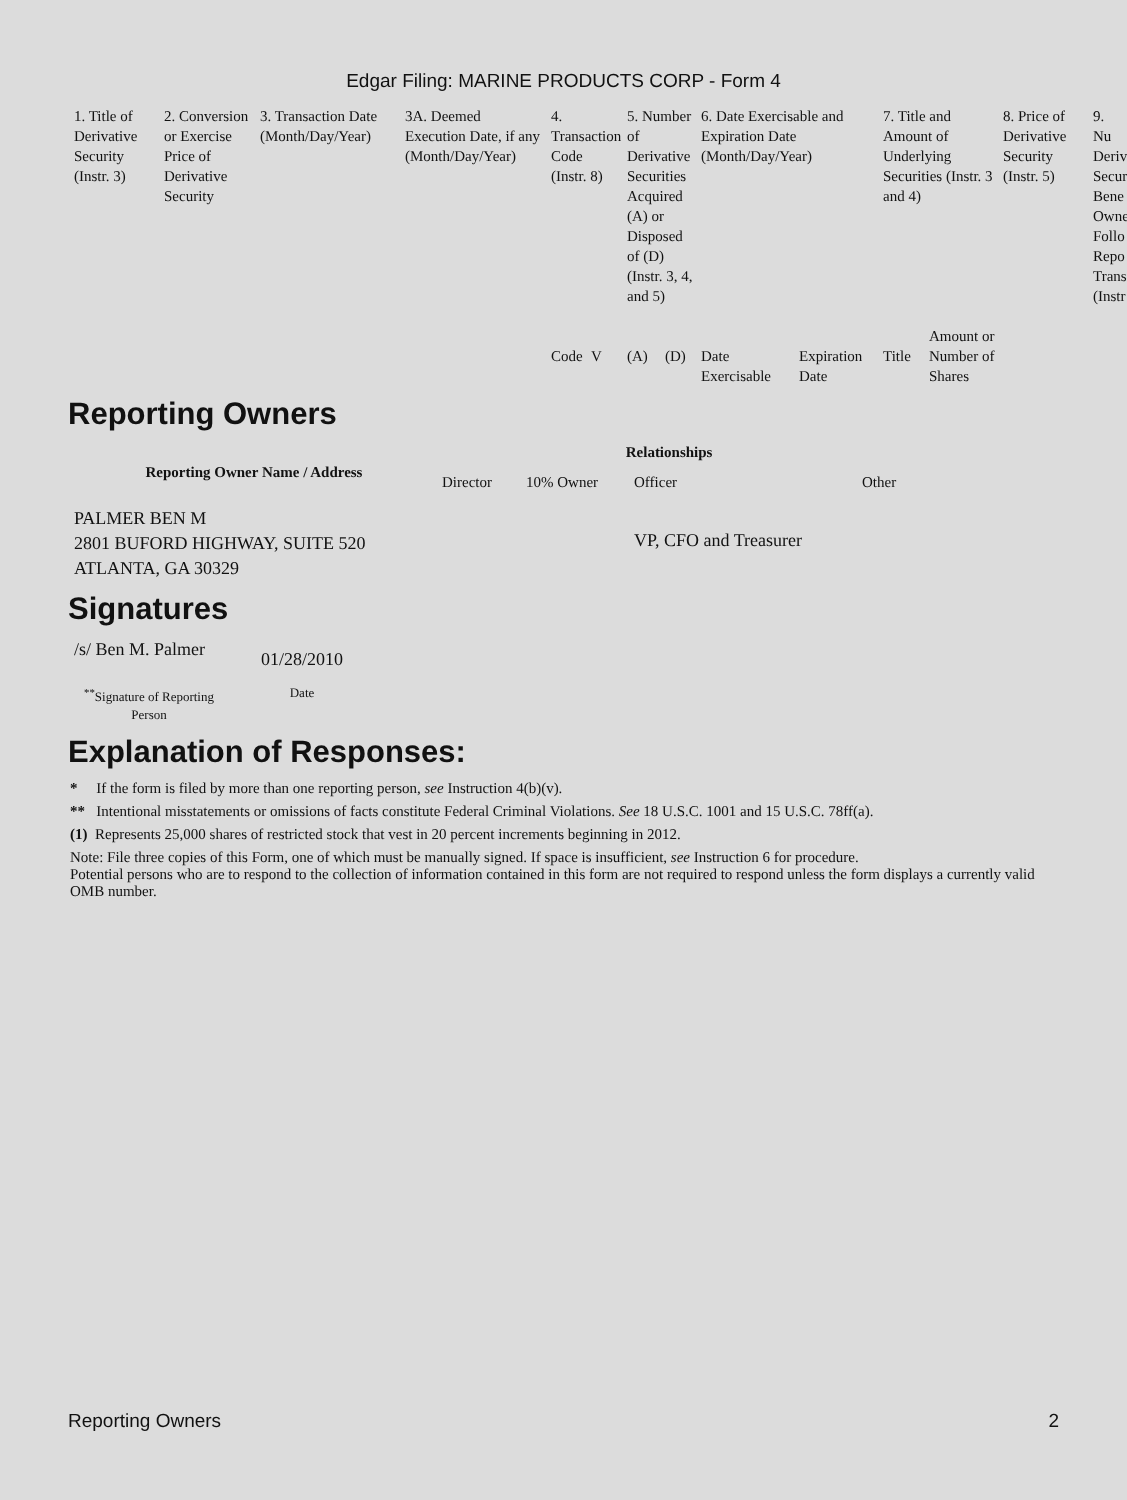Edgar Filing: MARINE PRODUCTS CORP - Form 4
| 1. Title of Derivative Security (Instr. 3) | 2. Conversion or Exercise Price of Derivative Security | 3. Transaction Date (Month/Day/Year) | 3A. Deemed Execution Date, if any (Month/Day/Year) | 4. Transaction Code (Instr. 8) | | 5. Number of Derivative Securities Acquired (A) or Disposed of (D) (Instr. 3, 4, and 5) | | 6. Date Exercisable and Expiration Date (Month/Day/Year) | | 7. Title and Amount of Underlying Securities (Instr. 3 and 4) | | 8. Price of Derivative Security (Instr. 5) | 9. Nu Deriv Secur Bene Owne Follo Repo Trans (Instr |
| --- | --- | --- | --- | --- | --- | --- | --- | --- | --- | --- | --- | --- | --- |
| | | | | Code | V | (A) | (D) | Date Exercisable | Expiration Date | Title | Amount or Number of Shares | | |
Reporting Owners
| Reporting Owner Name / Address | Relationships | | | |
| --- | --- | --- | --- | --- |
| | Director | 10% Owner | Officer | Other |
| PALMER BEN M 2801 BUFORD HIGHWAY, SUITE 520 ATLANTA, GA 30329 | | | VP, CFO and Treasurer | |
Signatures
| /s/ Ben M. Palmer | 01/28/2010 |
| <sup>**</sup> Signature of Reporting Person | Date |
Explanation of Responses:
* If the form is filed by more than one reporting person, see Instruction 4(b)(v).
** Intentional misstatements or omissions of facts constitute Federal Criminal Violations. See 18 U.S.C. 1001 and 15 U.S.C. 78ff(a).
(1) Represents 25,000 shares of restricted stock that vest in 20 percent increments beginning in 2012.
Note: File three copies of this Form, one of which must be manually signed. If space is insufficient, see Instruction 6 for procedure.
Potential persons who are to respond to the collection of information contained in this form are not required to respond unless the form displays a currently valid OMB number.
Reporting Owners 2